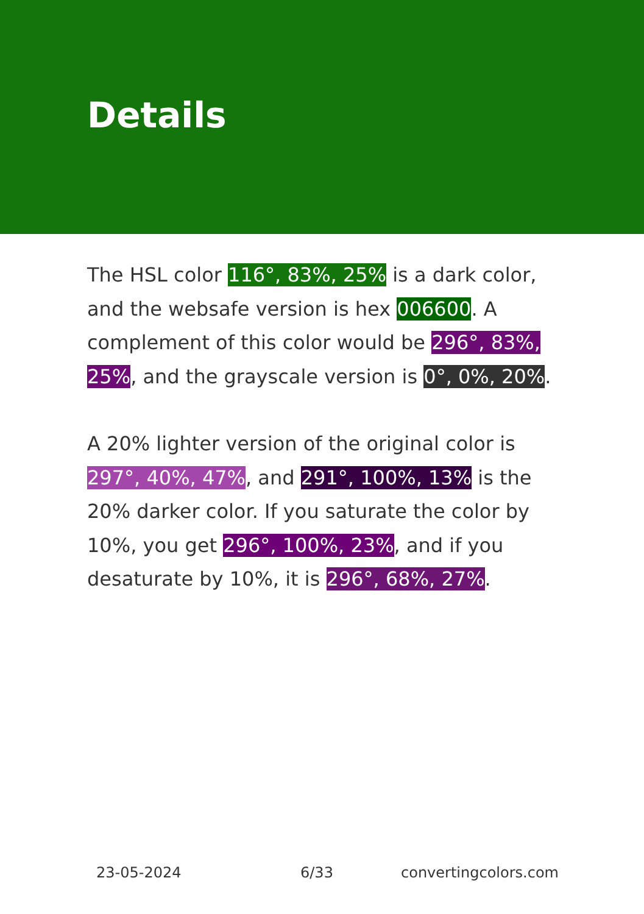Details
The HSL color 116°, 83%, 25% is a dark color, and the websafe version is hex 006600. A complement of this color would be 296°, 83%, 25%, and the grayscale version is 0°, 0%, 20%.
A 20% lighter version of the original color is 297°, 40%, 47%, and 291°, 100%, 13% is the 20% darker color. If you saturate the color by 10%, you get 296°, 100%, 23%, and if you desaturate by 10%, it is 296°, 68%, 27%.
23-05-2024 6/33 convertingcolors.com